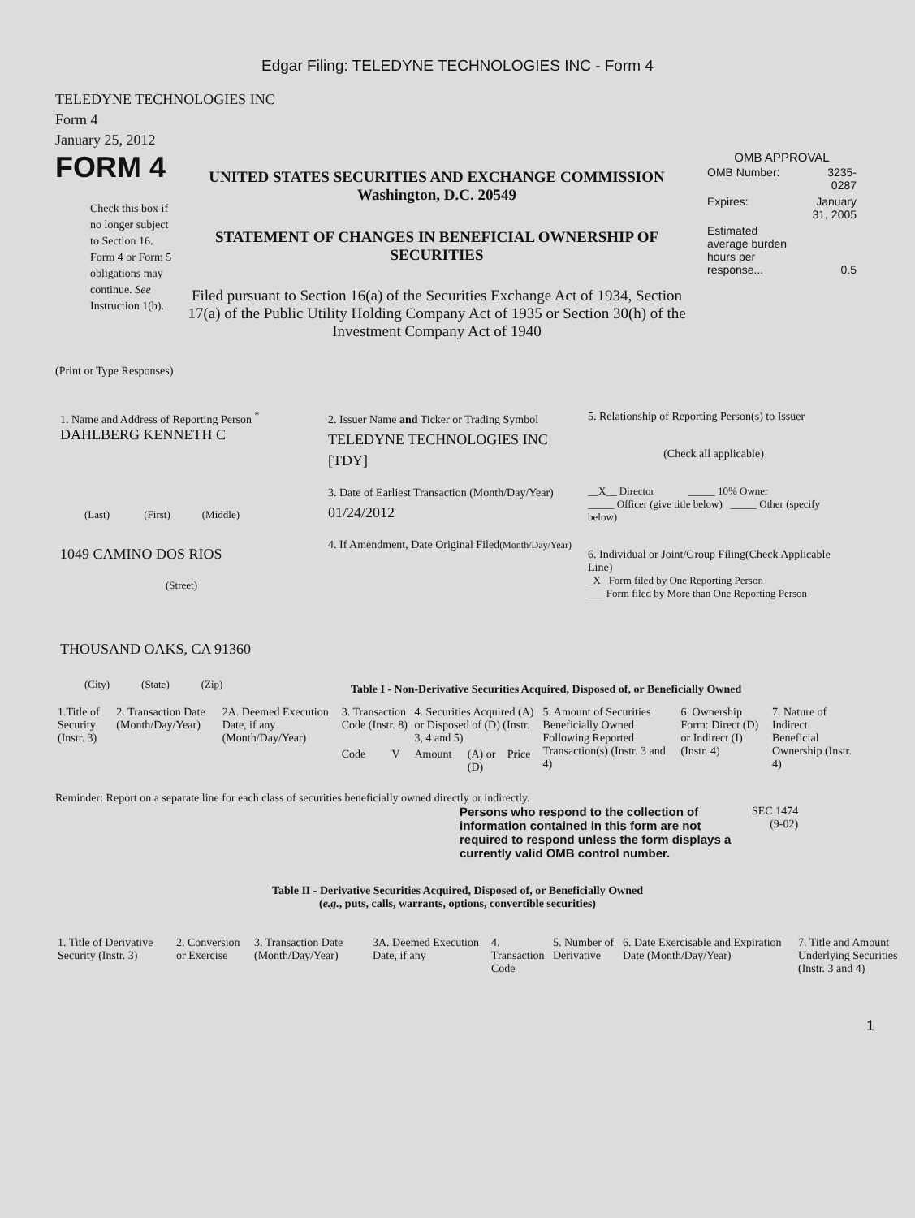Edgar Filing: TELEDYNE TECHNOLOGIES INC - Form 4
TELEDYNE TECHNOLOGIES INC
Form 4
January 25, 2012
FORM 4
Check this box if no longer subject to Section 16. Form 4 or Form 5 obligations may continue. See Instruction 1(b).
UNITED STATES SECURITIES AND EXCHANGE COMMISSION
Washington, D.C. 20549
STATEMENT OF CHANGES IN BENEFICIAL OWNERSHIP OF SECURITIES
Filed pursuant to Section 16(a) of the Securities Exchange Act of 1934, Section 17(a) of the Public Utility Holding Company Act of 1935 or Section 30(h) of the Investment Company Act of 1940
OMB APPROVAL
| OMB Number: | 3235-0287 |
| Expires: | January 31, 2005 |
| Estimated average burden hours per response... | 0.5 |
(Print or Type Responses)
1. Name and Address of Reporting Person <sup>*</sup>
DAHLBERG KENNETH C
(Last) (First) (Middle)
1049 CAMINO DOS RIOS
(Street)
THOUSAND OAKS, CA 91360
(City) (State) (Zip)
2. Issuer Name and Ticker or Trading Symbol
TELEDYNE TECHNOLOGIES INC [TDY]
3. Date of Earliest Transaction (Month/Day/Year)
01/24/2012
4. If Amendment, Date Original Filed(Month/Day/Year)
5. Relationship of Reporting Person(s) to Issuer
(Check all applicable)
__X__ Director _____ 10% Owner
_____ Officer (give title below) _____ Other (specify below)
6. Individual or Joint/Group Filing(Check Applicable Line)
_X_ Form filed by One Reporting Person
___ Form filed by More than One Reporting Person
Table I - Non-Derivative Securities Acquired, Disposed of, or Beneficially Owned
| 1.Title of Security (Instr. 3) | 2. Transaction Date (Month/Day/Year) | 2A. Deemed Execution Date, if any (Month/Day/Year) | 3. Transaction Code (Instr. 8) | | 4. Securities Acquired (A) or Disposed of (D) (Instr. 3, 4 and 5) | | | 5. Amount of Securities Beneficially Owned Following Reported Transaction(s) (Instr. 3 and 4) | 6. Ownership Form: Direct (D) or Indirect (I) (Instr. 4) | 7. Nature of Indirect Beneficial Ownership (Instr. 4) |
| --- | --- | --- | --- | --- | --- | --- | --- | --- | --- | --- |
| | | | Code | V | Amount | (A) or (D) | Price | | | |
Reminder: Report on a separate line for each class of securities beneficially owned directly or indirectly.
Persons who respond to the collection of information contained in this form are not required to respond unless the form displays a currently valid OMB control number.
SEC 1474
(9-02)
Table II - Derivative Securities Acquired, Disposed of, or Beneficially Owned
(e.g., puts, calls, warrants, options, convertible securities)
| 1. Title of Derivative Security (Instr. 3) | 2. Conversion or Exercise | 3. Transaction Date (Month/Day/Year) | 3A. Deemed Execution Date, if any | 4. Transaction Code | 5. Number of Derivative | 6. Date Exercisable and Expiration Date (Month/Day/Year) | 7. Title and Amount Underlying Securities (Instr. 3 and 4) |
| --- | --- | --- | --- | --- | --- | --- | --- |
1